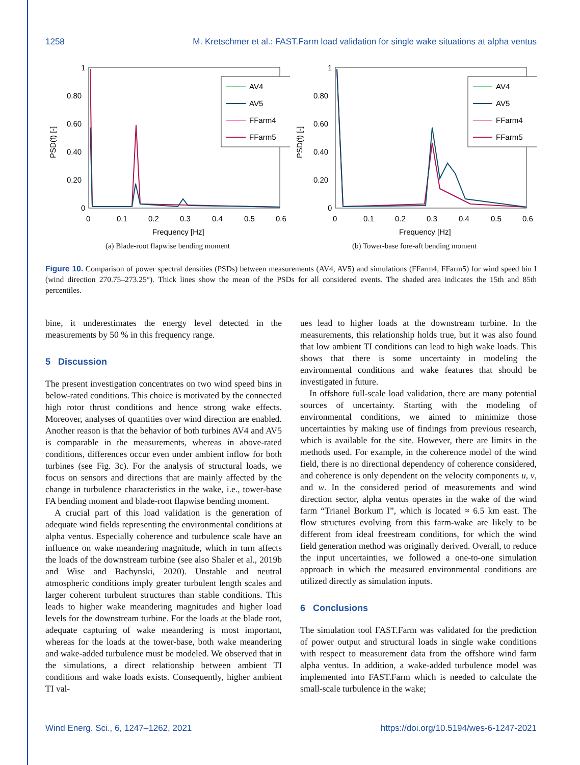1258 M. Kretschmer et al.: FAST.Farm load validation for single wake situations at alpha ventus
PSD(f) [-]
1
0.80
0.60
0.40
0.20
0
0
0.1
0.2
0.3
0.4
0.5
0.6
Frequency [Hz]
AV4
AV5
FFarm4
FFarm5
(a) Blade-root flapwise bending moment
PSD(f) [-]
1
0.80
0.60
0.40
0.20
0
0
0.1
0.2
0.3
0.4
0.5
0.6
Frequency [Hz]
AV4
AV5
FFarm4
FFarm5
(b) Tower-base fore-aft bending moment
Figure 10. Comparison of power spectral densities (PSDs) between measurements (AV4, AV5) and simulations (FFarm4, FFarm5) for wind speed bin I (wind direction 270.75–273.25°). Thick lines show the mean of the PSDs for all considered events. The shaded area indicates the 15th and 85th percentiles.
bine, it underestimates the energy level detected in the measurements by 50 % in this frequency range.
5 Discussion
The present investigation concentrates on two wind speed bins in below-rated conditions. This choice is motivated by the connected high rotor thrust conditions and hence strong wake effects. Moreover, analyses of quantities over wind direction are enabled. Another reason is that the behavior of both turbines AV4 and AV5 is comparable in the measurements, whereas in above-rated conditions, differences occur even under ambient inflow for both turbines (see Fig. 3c). For the analysis of structural loads, we focus on sensors and directions that are mainly affected by the change in turbulence characteristics in the wake, i.e., tower-base FA bending moment and blade-root flapwise bending moment.
A crucial part of this load validation is the generation of adequate wind fields representing the environmental conditions at alpha ventus. Especially coherence and turbulence scale have an influence on wake meandering magnitude, which in turn affects the loads of the downstream turbine (see also Shaler et al., 2019b and Wise and Bachynski, 2020). Unstable and neutral atmospheric conditions imply greater turbulent length scales and larger coherent turbulent structures than stable conditions. This leads to higher wake meandering magnitudes and higher load levels for the downstream turbine. For the loads at the blade root, adequate capturing of wake meandering is most important, whereas for the loads at the tower-base, both wake meandering and wake-added turbulence must be modeled. We observed that in the simulations, a direct relationship between ambient TI conditions and wake loads exists. Consequently, higher ambient TI val-
ues lead to higher loads at the downstream turbine. In the measurements, this relationship holds true, but it was also found that low ambient TI conditions can lead to high wake loads. This shows that there is some uncertainty in modeling the environmental conditions and wake features that should be investigated in future.
In offshore full-scale load validation, there are many potential sources of uncertainty. Starting with the modeling of environmental conditions, we aimed to minimize those uncertainties by making use of findings from previous research, which is available for the site. However, there are limits in the methods used. For example, in the coherence model of the wind field, there is no directional dependency of coherence considered, and coherence is only dependent on the velocity components u, v, and w. In the considered period of measurements and wind direction sector, alpha ventus operates in the wake of the wind farm “Trianel Borkum I”, which is located ≈ 6.5 km east. The flow structures evolving from this farm-wake are likely to be different from ideal freestream conditions, for which the wind field generation method was originally derived. Overall, to reduce the input uncertainties, we followed a one-to-one simulation approach in which the measured environmental conditions are utilized directly as simulation inputs.
6 Conclusions
The simulation tool FAST.Farm was validated for the prediction of power output and structural loads in single wake conditions with respect to measurement data from the offshore wind farm alpha ventus. In addition, a wake-added turbulence model was implemented into FAST.Farm which is needed to calculate the small-scale turbulence in the wake;
Wind Energ. Sci., 6, 1247–1262, 2021 https://doi.org/10.5194/wes-6-1247-2021